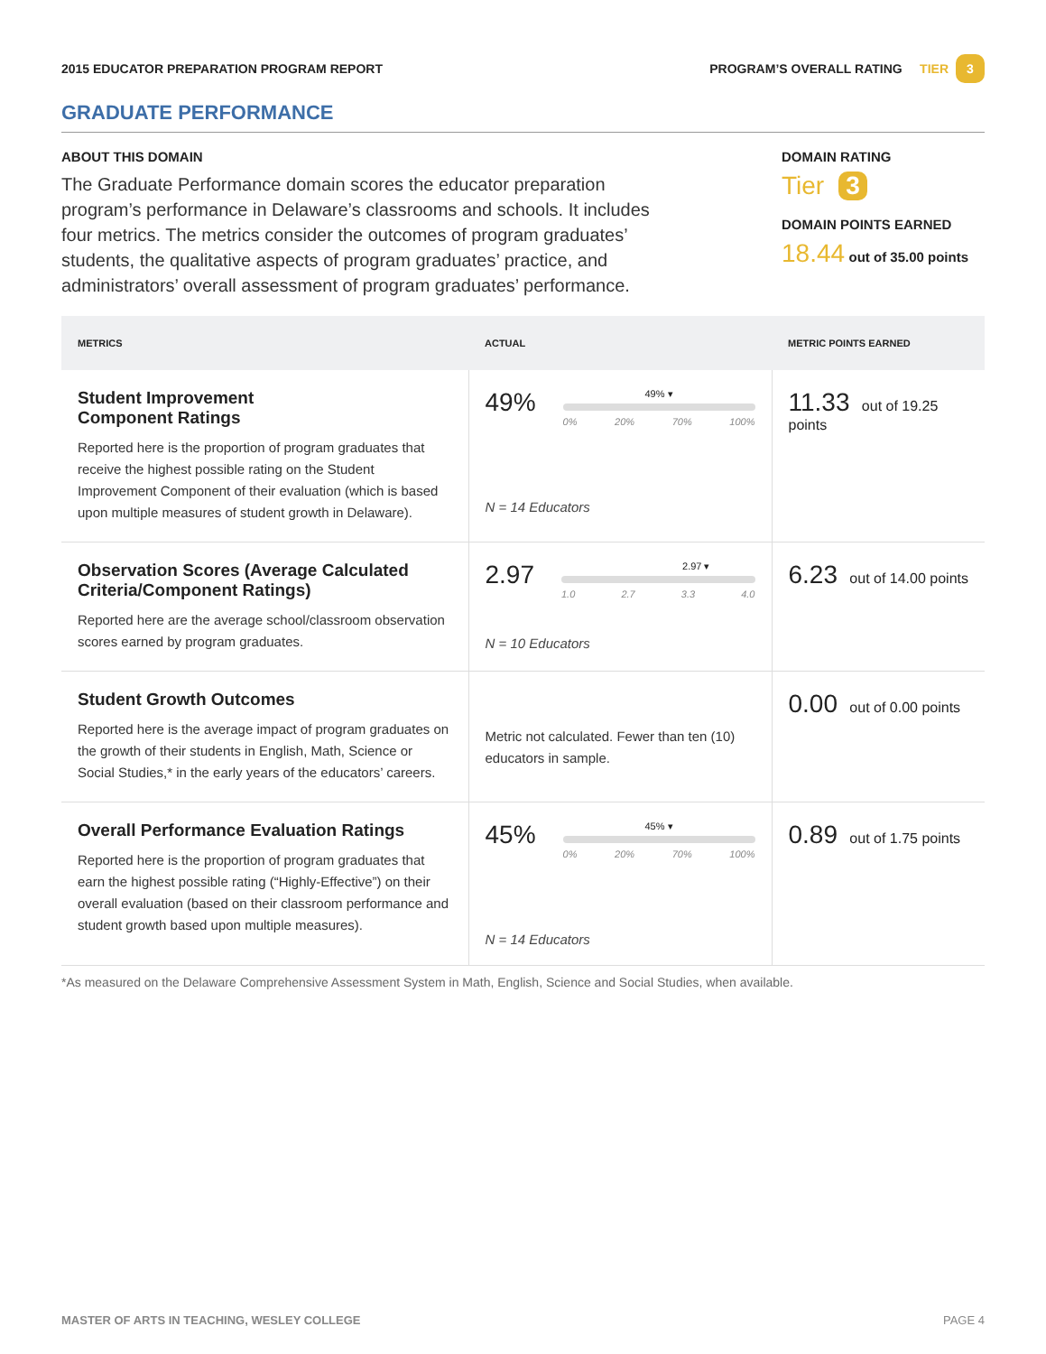2015 EDUCATOR PREPARATION PROGRAM REPORT PROGRAM’S OVERALL RATING TIER 3
GRADUATE PERFORMANCE
ABOUT THIS DOMAIN
The Graduate Performance domain scores the educator preparation program’s performance in Delaware’s classrooms and schools. It includes four metrics. The metrics consider the outcomes of program graduates’ students, the qualitative aspects of program graduates’ practice, and administrators’ overall assessment of program graduates’ performance.
DOMAIN RATING
Tier 3
DOMAIN POINTS EARNED
18.44 out of 35.00 points
| METRICS | ACTUAL | METRIC POINTS EARNED |
| --- | --- | --- |
| Student Improvement Component Ratings Reported here is the proportion of program graduates that receive the highest possible rating on the Student Improvement Component of their evaluation (which is based upon multiple measures of student growth in Delaware). | 49% 49% ▾ 0% 20% 70% 100% N = 14 Educators | 11.33 out of 19.25 points |
| Observation Scores (Average Calculated Criteria/Component Ratings) Reported here are the average school/classroom observation scores earned by program graduates. | 2.97 2.97 ▾ 1.0 2.7 3.3 4.0 N = 10 Educators | 6.23 out of 14.00 points |
| Student Growth Outcomes Reported here is the average impact of program graduates on the growth of their students in English, Math, Science or Social Studies,* in the early years of the educators’ careers. | Metric not calculated. Fewer than ten (10) educators in sample. | 0.00 out of 0.00 points |
| Overall Performance Evaluation Ratings Reported here is the proportion of program graduates that earn the highest possible rating (“Highly-Effective”) on their overall evaluation (based on their classroom performance and student growth based upon multiple measures). | 45% 45% ▾ 0% 20% 70% 100% N = 14 Educators | 0.89 out of 1.75 points |
*As measured on the Delaware Comprehensive Assessment System in Math, English, Science and Social Studies, when available.
MASTER OF ARTS IN TEACHING, WESLEY COLLEGE PAGE 4